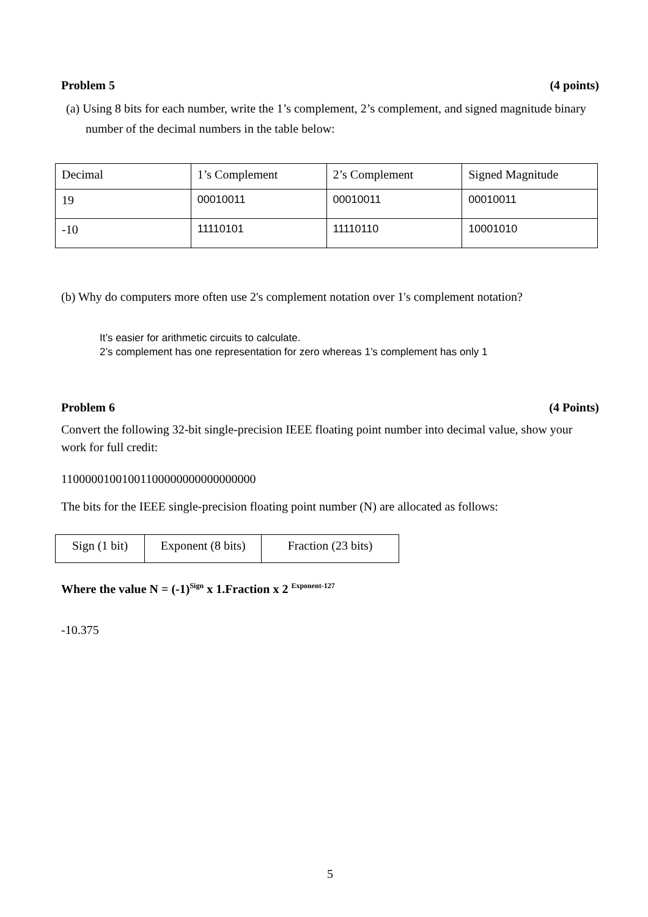Problem 5 (4 points)
(a) Using 8 bits for each number, write the 1’s complement, 2’s complement, and signed magnitude binary number of the decimal numbers in the table below:
| Decimal | 1’s Complement | 2’s Complement | Signed Magnitude |
| 19 | 00010011 | 00010011 | 00010011 |
| -10 | 11110101 | 11110110 | 10001010 |
(b) Why do computers more often use 2's complement notation over 1's complement notation?
It’s easier for arithmetic circuits to calculate.
2’s complement has one representation for zero whereas 1’s complement has only 1
Problem 6 (4 Points)
Convert the following 32-bit single-precision IEEE floating point number into decimal value, show your work for full credit:
11000001001001100000000000000000
The bits for the IEEE single-precision floating point number (N) are allocated as follows:
| Sign (1 bit) | Exponent (8 bits) | Fraction (23 bits) |
Where the value N = (-1)<sup>Sign</sup> x 1.Fraction x 2 <sup>Exponent-127</sup>
-10.375
5